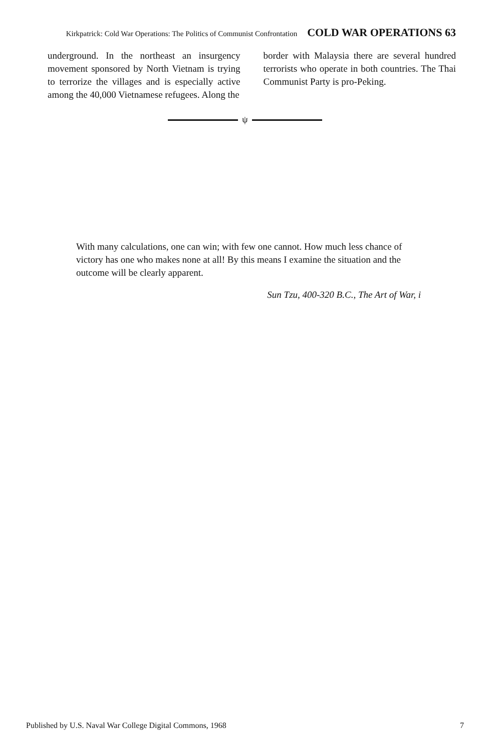Kirkpatrick: Cold War Operations: The Politics of Communist Confrontation COLD WAR OPERATIONS 63
underground. In the northeast an insurgency movement sponsored by North Vietnam is trying to terrorize the villages and is especially active among the 40,000 Vietnamese refugees. Along the
border with Malaysia there are several hundred terrorists who operate in both countries. The Thai Communist Party is pro-Peking.
ψ
With many calculations, one can win; with few one cannot. How much less chance of victory has one who makes none at all! By this means I examine the situation and the outcome will be clearly apparent.
Sun Tzu, 400-320 B.C., The Art of War, i
Published by U.S. Naval War College Digital Commons, 1968 7